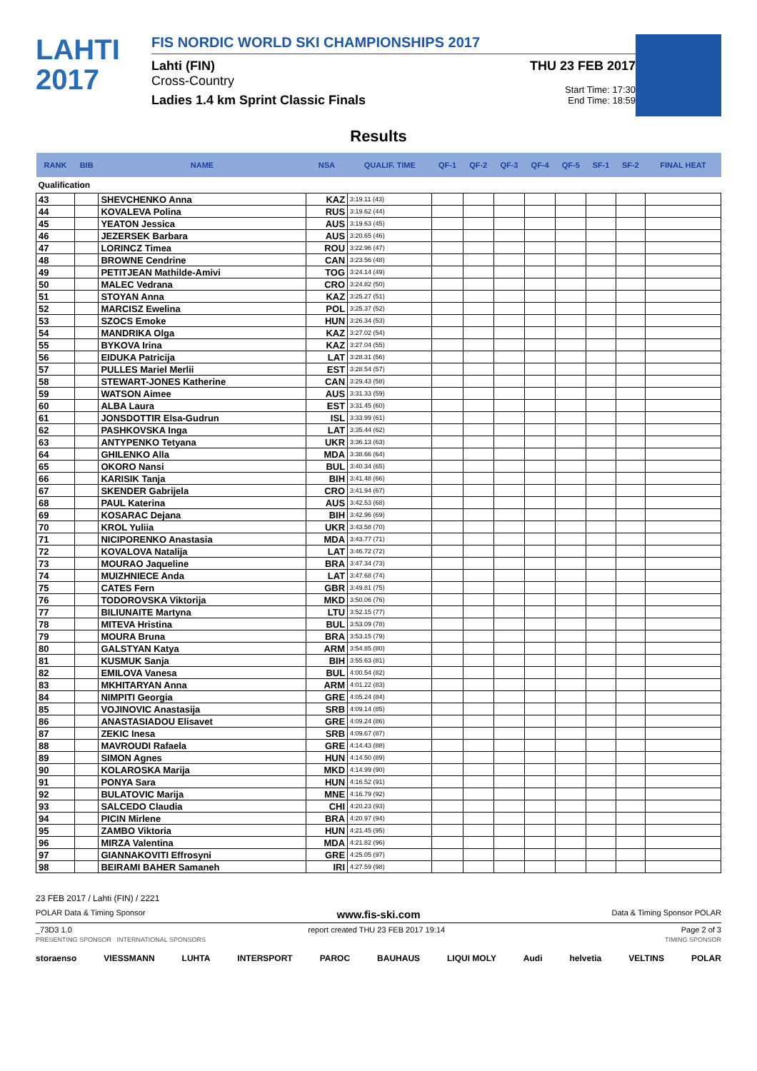LAHTI
2017
FIS NORDIC WORLD SKI CHAMPIONSHIPS 2017
Lahti (FIN)
Cross-Country
Ladies 1.4 km Sprint Classic Finals
THU 23 FEB 2017
Start Time: 17:30
End Time: 18:59
Results
| RANK | BIB | NAME | NSA | QUALIF. TIME | QF-1 | QF-2 | QF-3 | QF-4 | QF-5 | SF-1 | SF-2 | FINAL HEAT |
| --- | --- | --- | --- | --- | --- | --- | --- | --- | --- | --- | --- | --- |
| Qualification | | | | | | | | | | | | |
| 43 | | SHEVCHENKO Anna | KAZ | 3:19.11 (43) | | | | | | | | |
| 44 | | KOVALEVA Polina | RUS | 3:19.62 (44) | | | | | | | | |
| 45 | | YEATON Jessica | AUS | 3:19.63 (45) | | | | | | | | |
| 46 | | JEZERSEK Barbara | AUS | 3:20.65 (46) | | | | | | | | |
| 47 | | LORINCZ Timea | ROU | 3:22.96 (47) | | | | | | | | |
| 48 | | BROWNE Cendrine | CAN | 3:23.56 (48) | | | | | | | | |
| 49 | | PETITJEAN Mathilde-Amivi | TOG | 3:24.14 (49) | | | | | | | | |
| 50 | | MALEC Vedrana | CRO | 3:24.82 (50) | | | | | | | | |
| 51 | | STOYAN Anna | KAZ | 3:25.27 (51) | | | | | | | | |
| 52 | | MARCISZ Ewelina | POL | 3:25.37 (52) | | | | | | | | |
| 53 | | SZOCS Emoke | HUN | 3:26.34 (53) | | | | | | | | |
| 54 | | MANDRIKA Olga | KAZ | 3:27.02 (54) | | | | | | | | |
| 55 | | BYKOVA Irina | KAZ | 3:27.04 (55) | | | | | | | | |
| 56 | | EIDUKA Patricija | LAT | 3:28.31 (56) | | | | | | | | |
| 57 | | PULLES Mariel Merlii | EST | 3:28.54 (57) | | | | | | | | |
| 58 | | STEWART-JONES Katherine | CAN | 3:29.43 (58) | | | | | | | | |
| 59 | | WATSON Aimee | AUS | 3:31.33 (59) | | | | | | | | |
| 60 | | ALBA Laura | EST | 3:31.45 (60) | | | | | | | | |
| 61 | | JONSDOTTIR Elsa-Gudrun | ISL | 3:33.99 (61) | | | | | | | | |
| 62 | | PASHKOVSKA Inga | LAT | 3:35.44 (62) | | | | | | | | |
| 63 | | ANTYPENKO Tetyana | UKR | 3:36.13 (63) | | | | | | | | |
| 64 | | GHILENKO Alla | MDA | 3:38.66 (64) | | | | | | | | |
| 65 | | OKORO Nansi | BUL | 3:40.34 (65) | | | | | | | | |
| 66 | | KARISIK Tanja | BIH | 3:41.48 (66) | | | | | | | | |
| 67 | | SKENDER Gabrijela | CRO | 3:41.94 (67) | | | | | | | | |
| 68 | | PAUL Katerina | AUS | 3:42.53 (68) | | | | | | | | |
| 69 | | KOSARAC Dejana | BIH | 3:42.96 (69) | | | | | | | | |
| 70 | | KROL Yuliia | UKR | 3:43.58 (70) | | | | | | | | |
| 71 | | NICIPORENKO Anastasia | MDA | 3:43.77 (71) | | | | | | | | |
| 72 | | KOVALOVA Natalija | LAT | 3:46.72 (72) | | | | | | | | |
| 73 | | MOURAO Jaqueline | BRA | 3:47.34 (73) | | | | | | | | |
| 74 | | MUIZHNIECE Anda | LAT | 3:47.68 (74) | | | | | | | | |
| 75 | | CATES Fern | GBR | 3:49.81 (75) | | | | | | | | |
| 76 | | TODOROVSKA Viktorija | MKD | 3:50.06 (76) | | | | | | | | |
| 77 | | BILIUNAITE Martyna | LTU | 3:52.15 (77) | | | | | | | | |
| 78 | | MITEVA Hristina | BUL | 3:53.09 (78) | | | | | | | | |
| 79 | | MOURA Bruna | BRA | 3:53.15 (79) | | | | | | | | |
| 80 | | GALSTYAN Katya | ARM | 3:54.85 (80) | | | | | | | | |
| 81 | | KUSMUK Sanja | BIH | 3:55.63 (81) | | | | | | | | |
| 82 | | EMILOVA Vanesa | BUL | 4:00.54 (82) | | | | | | | | |
| 83 | | MKHITARYAN Anna | ARM | 4:01.22 (83) | | | | | | | | |
| 84 | | NIMPITI Georgia | GRE | 4:05.24 (84) | | | | | | | | |
| 85 | | VOJINOVIC Anastasija | SRB | 4:09.14 (85) | | | | | | | | |
| 86 | | ANASTASIADOU Elisavet | GRE | 4:09.24 (86) | | | | | | | | |
| 87 | | ZEKIC Inesa | SRB | 4:09.67 (87) | | | | | | | | |
| 88 | | MAVROUDI Rafaela | GRE | 4:14.43 (88) | | | | | | | | |
| 89 | | SIMON Agnes | HUN | 4:14.50 (89) | | | | | | | | |
| 90 | | KOLAROSKA Marija | MKD | 4:14.99 (90) | | | | | | | | |
| 91 | | PONYA Sara | HUN | 4:16.52 (91) | | | | | | | | |
| 92 | | BULATOVIC Marija | MNE | 4:16.79 (92) | | | | | | | | |
| 93 | | SALCEDO Claudia | CHI | 4:20.23 (93) | | | | | | | | |
| 94 | | PICIN Mirlene | BRA | 4:20.97 (94) | | | | | | | | |
| 95 | | ZAMBO Viktoria | HUN | 4:21.45 (95) | | | | | | | | |
| 96 | | MIRZA Valentina | MDA | 4:21.82 (96) | | | | | | | | |
| 97 | | GIANNAKOVITI Effrosyni | GRE | 4:25.05 (97) | | | | | | | | |
| 98 | | BEIRAMI BAHER Samaneh | IRI | 4:27.59 (98) | | | | | | | | |
23 FEB 2017 / Lahti (FIN) / 2221
POLAR Data & Timing Sponsor www.fis-ski.com Data & Timing Sponsor POLAR
_73D3 1.0 report created THU 23 FEB 2017 19:14 Page 2 of 3
PRESENTING SPONSOR INTERNATIONAL SPONSORS TIMING SPONSOR
storaenso VIESSMANN LUHTA INTERSPORT PAROC BAUHAUS LIQUI MOLY Audi helvetia VELTINS POLAR